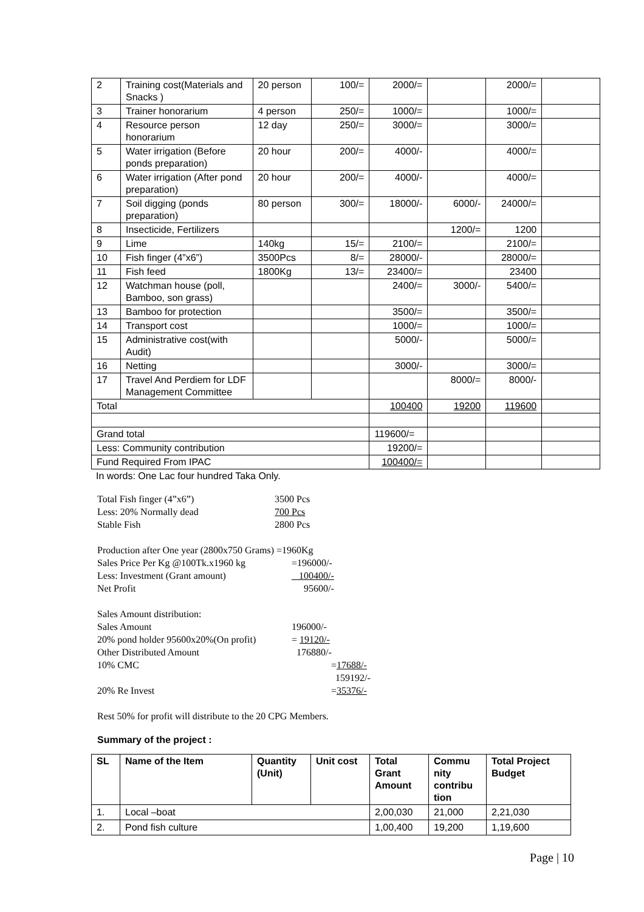| 2 | Training cost(Materials and Snacks ) | 20 person | 100/= | 2000/= | | 2000/= | |
| 3 | Trainer honorarium | 4 person | 250/= | 1000/= | | 1000/= | |
| 4 | Resource person honorarium | 12 day | 250/= | 3000/= | | 3000/= | |
| 5 | Water irrigation (Before ponds preparation) | 20 hour | 200/= | 4000/- | | 4000/= | |
| 6 | Water irrigation (After pond preparation) | 20 hour | 200/= | 4000/- | | 4000/= | |
| 7 | Soil digging (ponds preparation) | 80 person | 300/= | 18000/- | 6000/- | 24000/= | |
| 8 | Insecticide, Fertilizers | | | | 1200/= | 1200 | |
| 9 | Lime | 140kg | 15/= | 2100/= | | 2100/= | |
| 10 | Fish finger (4”x6”) | 3500Pcs | 8/= | 28000/- | | 28000/= | |
| 11 | Fish feed | 1800Kg | 13/= | 23400/= | | 23400 | |
| 12 | Watchman house (poll, Bamboo, son grass) | | | 2400/= | 3000/- | 5400/= | |
| 13 | Bamboo for protection | | | 3500/= | | 3500/= | |
| 14 | Transport cost | | | 1000/= | | 1000/= | |
| 15 | Administrative cost(with Audit) | | | 5000/- | | 5000/= | |
| 16 | Netting | | | 3000/- | | 3000/= | |
| 17 | Travel And Perdiem for LDF Management Committee | | | | 8000/= | 8000/- | |
| Total | | | | 100400 | 19200 | 119600 | |
| Grand total | | | | 119600/= | | | |
| Less: Community contribution | | | | 19200/= | | | |
| Fund Required From IPAC | | | | 100400/= | | | |
In words: One Lac four hundred Taka Only.
Total Fish finger (4”x6”) 3500 Pcs
Less: 20% Normally dead 700 Pcs
Stable Fish 2800 Pcs
Production after One year (2800x750 Grams) =1960Kg
Sales Price Per Kg @100Tk.x1960 kg =196000/-
Less: Investment (Grant amount) 100400/-
Net Profit 95600/-
Sales Amount distribution:
Sales Amount 196000/-
20% pond holder 95600x20%(On profit) = 19120/-
Other Distributed Amount 176880/-
10% CMC =17688/-
159192/-
20% Re Invest =35376/-
Rest 50% for profit will distribute to the 20 CPG Members.
Summary of the project :
| SL | Name of the Item | Quantity (Unit) | Unit cost | Total Grant Amount | Commu nity contribu tion | Total Project Budget |
| --- | --- | --- | --- | --- | --- | --- |
| 1. | Local –boat | | | 2,00,030 | 21,000 | 2,21,030 |
| 2. | Pond fish culture | | | 1,00,400 | 19,200 | 1,19,600 |
Page | 10